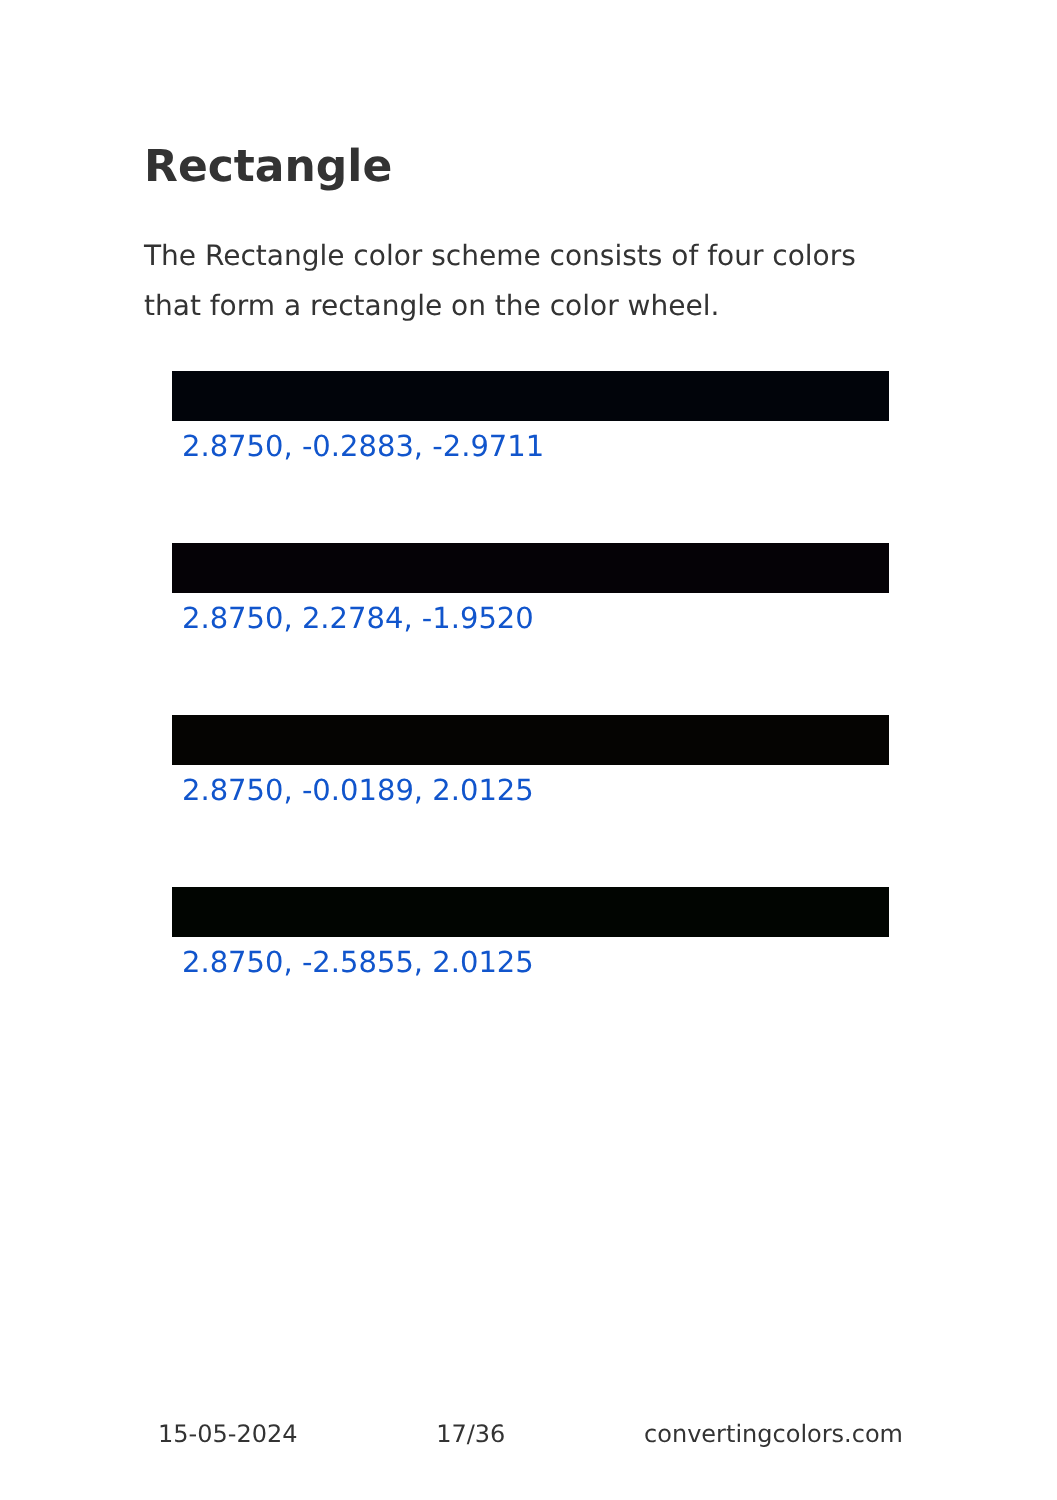Rectangle
The Rectangle color scheme consists of four colors that form a rectangle on the color wheel.
2.8750, -0.2883, -2.9711
2.8750, 2.2784, -1.9520
2.8750, -0.0189, 2.0125
2.8750, -2.5855, 2.0125
15-05-2024 17/36 convertingcolors.com